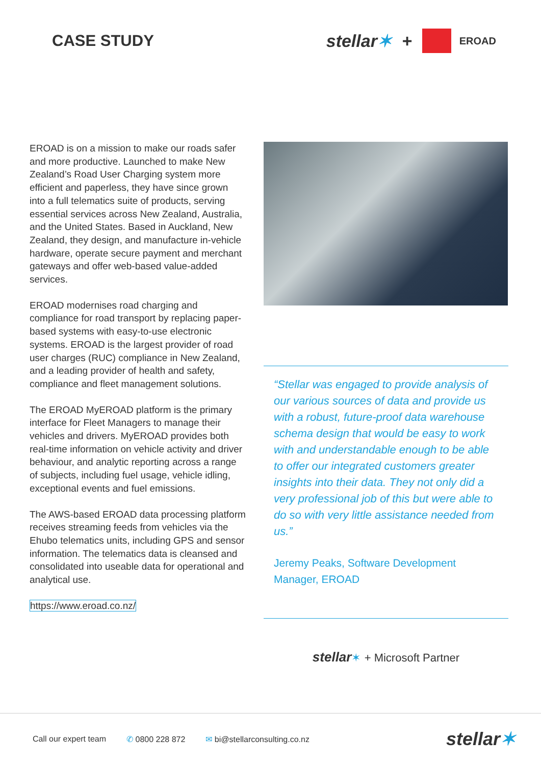CASE STUDY stellar✶ + EROAD
EROAD is on a mission to make our roads safer and more productive. Launched to make New Zealand’s Road User Charging system more efficient and paperless, they have since grown into a full telematics suite of products, serving essential services across New Zealand, Australia, and the United States. Based in Auckland, New Zealand, they design, and manufacture in-vehicle hardware, operate secure payment and merchant gateways and offer web-based value-added services.
EROAD modernises road charging and compliance for road transport by replacing paper-based systems with easy-to-use electronic systems. EROAD is the largest provider of road user charges (RUC) compliance in New Zealand, and a leading provider of health and safety, compliance and fleet management solutions.
The EROAD MyEROAD platform is the primary interface for Fleet Managers to manage their vehicles and drivers. MyEROAD provides both real-time information on vehicle activity and driver behaviour, and analytic reporting across a range of subjects, including fuel usage, vehicle idling, exceptional events and fuel emissions.
The AWS-based EROAD data processing platform receives streaming feeds from vehicles via the Ehubo telematics units, including GPS and sensor information. The telematics data is cleansed and consolidated into useable data for operational and analytical use.
https://www.eroad.co.nz/
“Stellar was engaged to provide analysis of our various sources of data and provide us with a robust, future-proof data warehouse schema design that would be easy to work with and understandable enough to be able to offer our integrated customers greater insights into their data. They not only did a very professional job of this but were able to do so with very little assistance needed from us.”
Jeremy Peaks, Software Development Manager, EROAD
stellar✶ + Microsoft Partner
Call our expert team ✆ 0800 228 872 ✉ bi@stellarconsulting.co.nz stellar✶